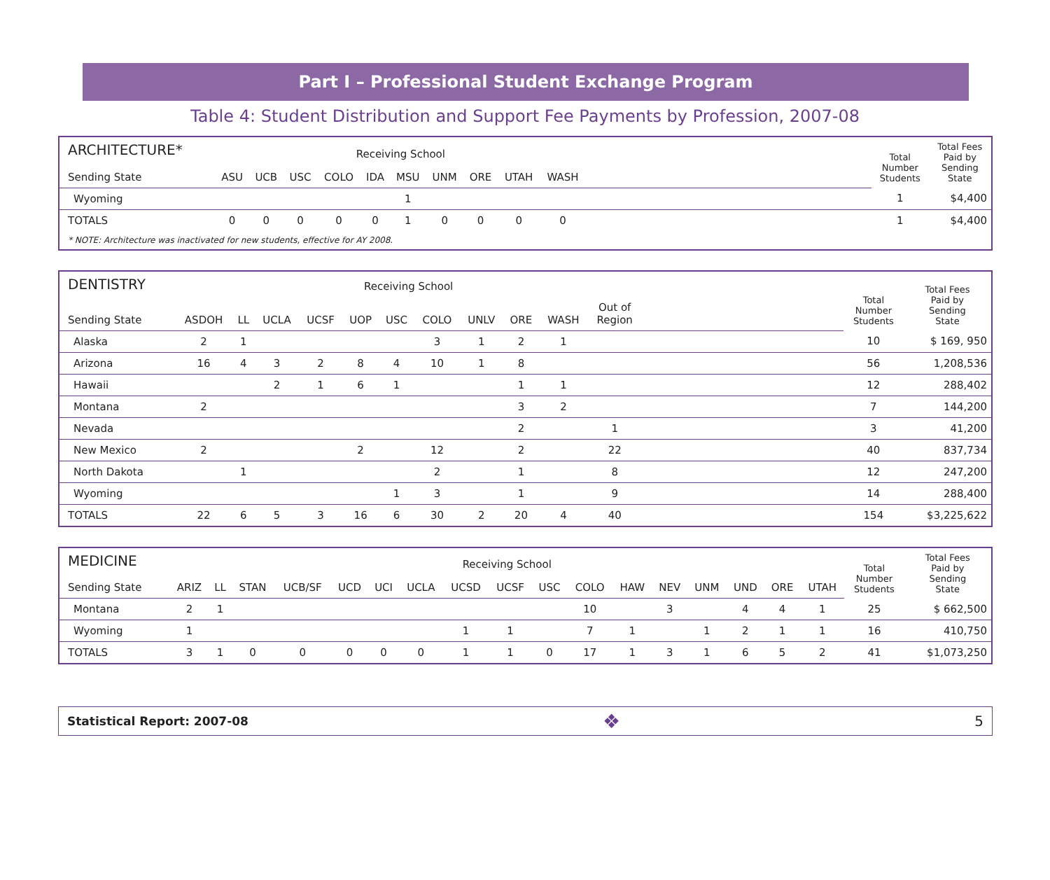Part I – Professional Student Exchange Program
Table 4: Student Distribution and Support Fee Payments by Profession, 2007-08
| ARCHITECTURE* | Receiving School | | | | | | | | | | | Total Number Students | Total Fees Paid by Sending State |
| --- | --- | --- | --- | --- | --- | --- | --- | --- | --- | --- | --- | --- | --- |
| Sending State | ASU | UCB | USC | COLO | IDA | MSU | UNM | ORE | UTAH | WASH | | | |
| Wyoming | | | | | | 1 | | | | | | 1 | $4,400 |
| TOTALS | 0 | 0 | 0 | 0 | 0 | 1 | 0 | 0 | 0 | 0 | | 1 | $4,400 |
| * NOTE: Architecture was inactivated for new students, effective for AY 2008. | | | | | | | | | | | | | |
| DENTISTRY | Receiving School | | | | | | | | | | | | Total Number Students | Total Fees Paid by Sending State |
| --- | --- | --- | --- | --- | --- | --- | --- | --- | --- | --- | --- | --- | --- | --- |
| Sending State | ASDOH | LL | UCLA | UCSF | UOP | USC | COLO | UNLV | ORE | WASH | Out of Region | | | |
| Alaska | 2 | 1 | | | | | 3 | 1 | 2 | 1 | | | 10 | $ 169, 950 |
| Arizona | 16 | 4 | 3 | 2 | 8 | 4 | 10 | 1 | 8 | | | | 56 | 1,208,536 |
| Hawaii | | | 2 | 1 | 6 | 1 | | | 1 | 1 | | | 12 | 288,402 |
| Montana | 2 | | | | | | | | 3 | 2 | | | 7 | 144,200 |
| Nevada | | | | | | | | | 2 | | 1 | | 3 | 41,200 |
| New Mexico | 2 | | | | 2 | | 12 | | 2 | | 22 | | 40 | 837,734 |
| North Dakota | | 1 | | | | | 2 | | 1 | | 8 | | 12 | 247,200 |
| Wyoming | | | | | | 1 | 3 | | 1 | | 9 | | 14 | 288,400 |
| TOTALS | 22 | 6 | 5 | 3 | 16 | 6 | 30 | 2 | 20 | 4 | 40 | | 154 | $3,225,622 |
| MEDICINE | Receiving School | | | | | | | | | | | | | | | | | Total Number Students | Total Fees Paid by Sending State |
| --- | --- | --- | --- | --- | --- | --- | --- | --- | --- | --- | --- | --- | --- | --- | --- | --- | --- | --- | --- |
| Sending State | ARIZ | LL | STAN | UCB/SF | UCD | UCI | UCLA | UCSD | UCSF | USC | COLO | HAW | NEV | UNM | UND | ORE | UTAH | | |
| Montana | 2 | 1 | | | | | | | | | 10 | | 3 | | 4 | 4 | 1 | 25 | $ 662,500 |
| Wyoming | 1 | | | | | | | 1 | 1 | | 7 | 1 | | 1 | 2 | 1 | 1 | 16 | 410,750 |
| TOTALS | 3 | 1 | 0 | 0 | 0 | 0 | 0 | 1 | 1 | 0 | 17 | 1 | 3 | 1 | 6 | 5 | 2 | 41 | $1,073,250 |
Statistical Report: 2007-08 ❖ 5